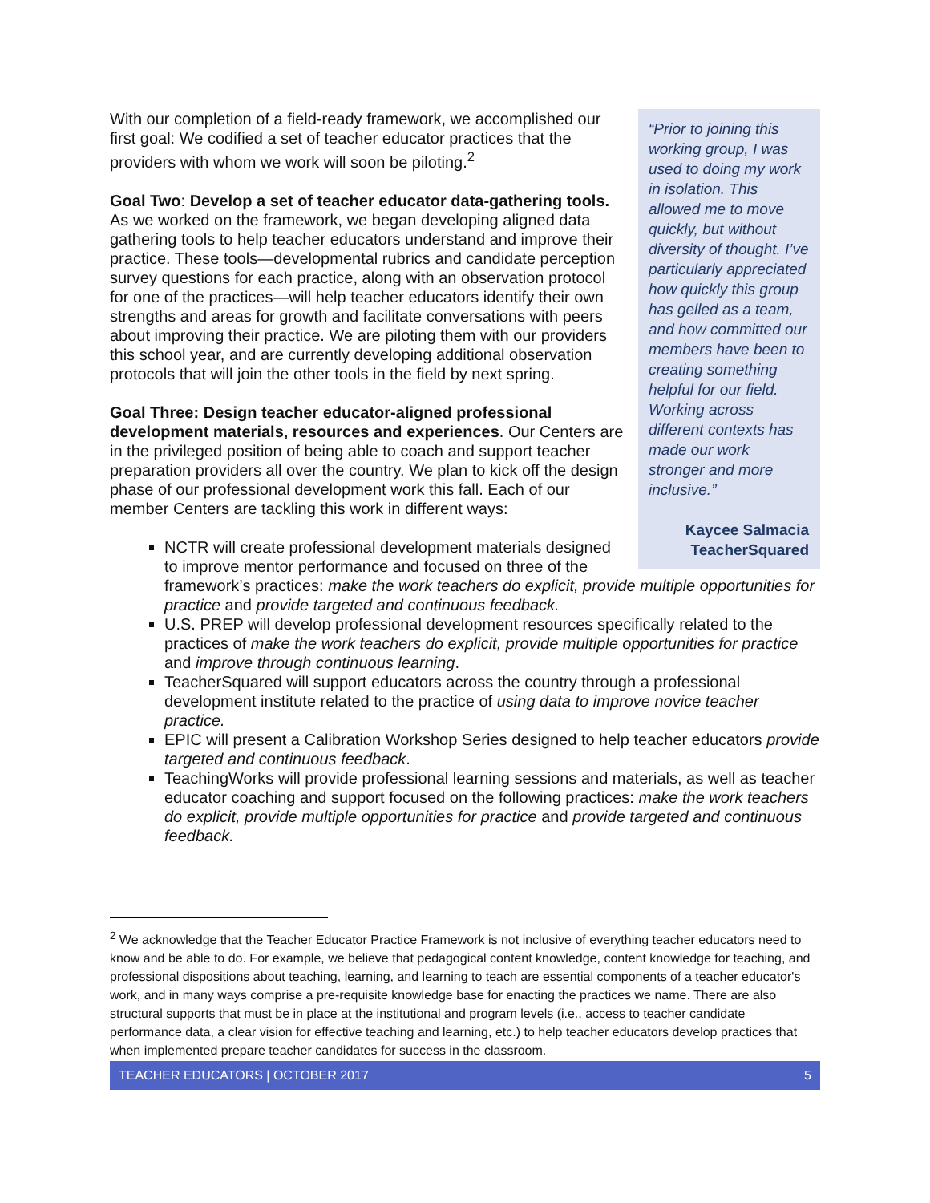“Prior to joining this working group, I was used to doing my work in isolation. This allowed me to move quickly, but without diversity of thought. I’ve particularly appreciated how quickly this group has gelled as a team, and how committed our members have been to creating something helpful for our field. Working across different contexts has made our work stronger and more inclusive.”
Kaycee Salmacia
TeacherSquared
With our completion of a field-ready framework, we accomplished our first goal: We codified a set of teacher educator practices that the providers with whom we work will soon be piloting.<sup>2</sup>
Goal Two: Develop a set of teacher educator data-gathering tools. As we worked on the framework, we began developing aligned data gathering tools to help teacher educators understand and improve their practice. These tools—developmental rubrics and candidate perception survey questions for each practice, along with an observation protocol for one of the practices—will help teacher educators identify their own strengths and areas for growth and facilitate conversations with peers about improving their practice. We are piloting them with our providers this school year, and are currently developing additional observation protocols that will join the other tools in the field by next spring.
Goal Three: Design teacher educator-aligned professional development materials, resources and experiences. Our Centers are in the privileged position of being able to coach and support teacher preparation providers all over the country. We plan to kick off the design phase of our professional development work this fall. Each of our member Centers are tackling this work in different ways:
NCTR will create professional development materials designed to improve mentor performance and focused on three of the framework’s practices: make the work teachers do explicit, provide multiple opportunities for practice and provide targeted and continuous feedback.
U.S. PREP will develop professional development resources specifically related to the practices of make the work teachers do explicit, provide multiple opportunities for practice and improve through continuous learning.
TeacherSquared will support educators across the country through a professional development institute related to the practice of using data to improve novice teacher practice.
EPIC will present a Calibration Workshop Series designed to help teacher educators provide targeted and continuous feedback.
TeachingWorks will provide professional learning sessions and materials, as well as teacher educator coaching and support focused on the following practices: make the work teachers do explicit, provide multiple opportunities for practice and provide targeted and continuous feedback.
<sup>2</sup> We acknowledge that the Teacher Educator Practice Framework is not inclusive of everything teacher educators need to know and be able to do. For example, we believe that pedagogical content knowledge, content knowledge for teaching, and professional dispositions about teaching, learning, and learning to teach are essential components of a teacher educator's work, and in many ways comprise a pre-requisite knowledge base for enacting the practices we name. There are also structural supports that must be in place at the institutional and program levels (i.e., access to teacher candidate performance data, a clear vision for effective teaching and learning, etc.) to help teacher educators develop practices that when implemented prepare teacher candidates for success in the classroom.
TEACHER EDUCATORS | OCTOBER 2017 5